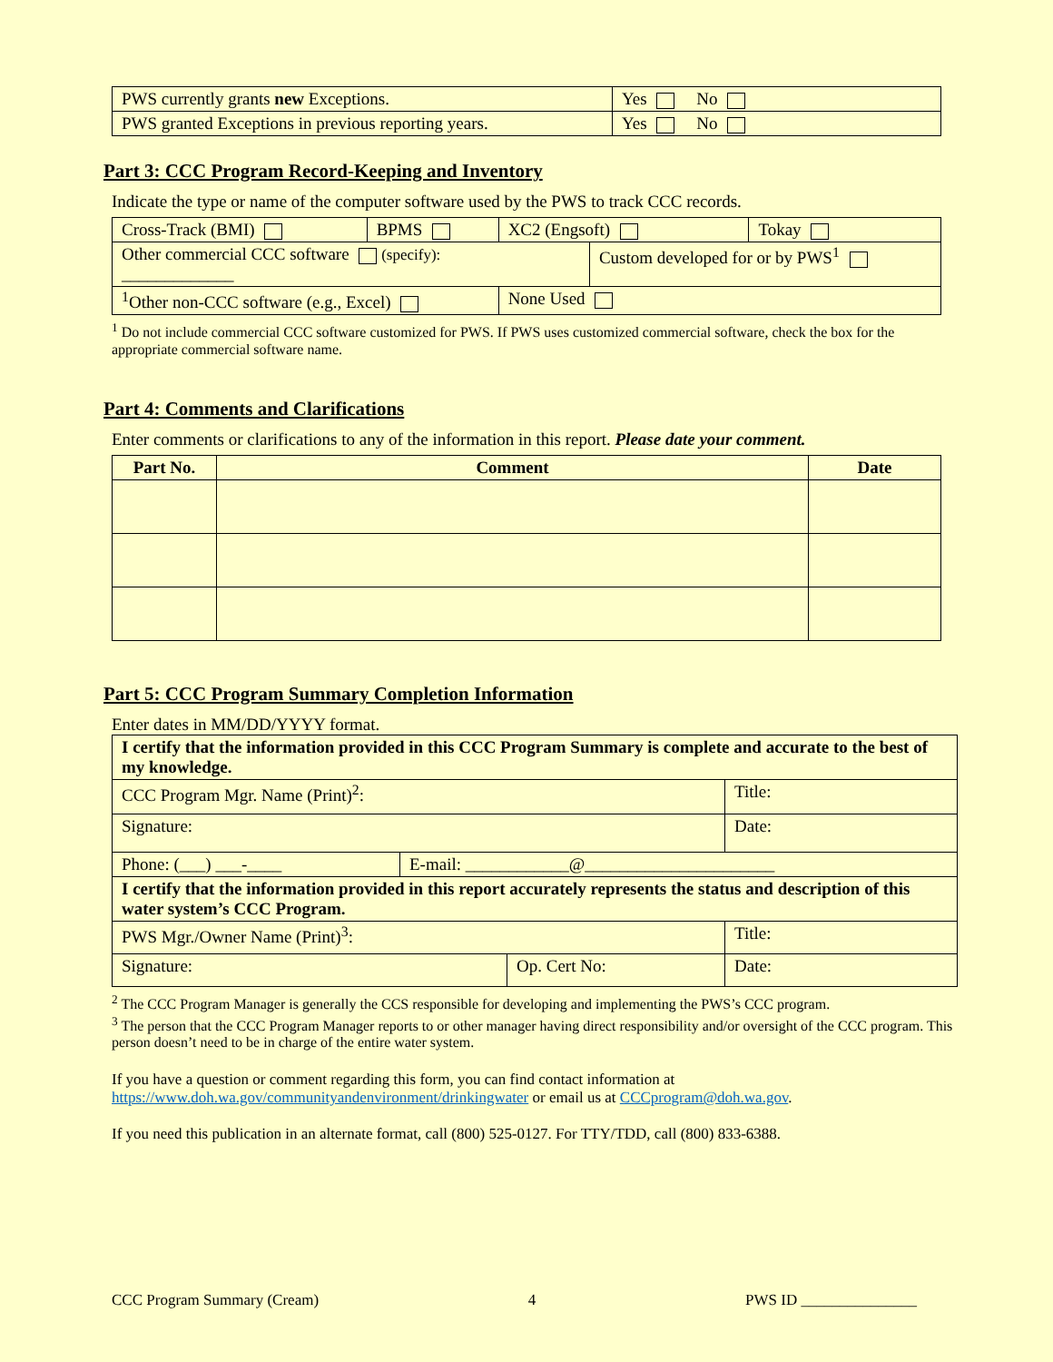| PWS currently grants new Exceptions. | Yes No |
| PWS granted Exceptions in previous reporting years. | Yes No |
Part 3: CCC Program Record-Keeping and Inventory
Indicate the type or name of the computer software used by the PWS to track CCC records.
| Cross-Track (BMI) | BPMS | XC2 (Engsoft) | | Tokay |
| Other commercial CCC software (specify): _____________ | | | Custom developed for or by PWS<sup>1</sup> | |
| <sup>1</sup> Other non-CCC software (e.g., Excel) | | None Used | | |
<sup>1</sup> Do not include commercial CCC software customized for PWS. If PWS uses customized commercial software, check the box for the appropriate commercial software name.
Part 4: Comments and Clarifications
Enter comments or clarifications to any of the information in this report. Please date your comment.
| Part No. | Comment | Date |
| --- | --- | --- |
Part 5: CCC Program Summary Completion Information
Enter dates in MM/DD/YYYY format.
| I certify that the information provided in this CCC Program Summary is complete and accurate to the best of my knowledge. | | |
| CCC Program Mgr. Name (Print)<sup>2</sup>: | | Title: |
| Signature: | | Date: |
| / Phone: (___) ___-____ / E-mail: ____________@______________________ / | | |
| I certify that the information provided in this report accurately represents the status and description of this water system’s CCC Program. | | |
| PWS Mgr./Owner Name (Print)<sup>3</sup>: | | Title: |
| Signature: | Op. Cert No: | Date: |
<sup>2</sup> The CCC Program Manager is generally the CCS responsible for developing and implementing the PWS’s CCC program.
<sup>3</sup> The person that the CCC Program Manager reports to or other manager having direct responsibility and/or oversight of the CCC program. This person doesn’t need to be in charge of the entire water system.
If you have a question or comment regarding this form, you can find contact information at
https://www.doh.wa.gov/communityandenvironment/drinkingwater or email us at CCCprogram@doh.wa.gov.
If you need this publication in an alternate format, call (800) 525-0127. For TTY/TDD, call (800) 833-6388.
CCC Program Summary (Cream) 4 PWS ID _______________